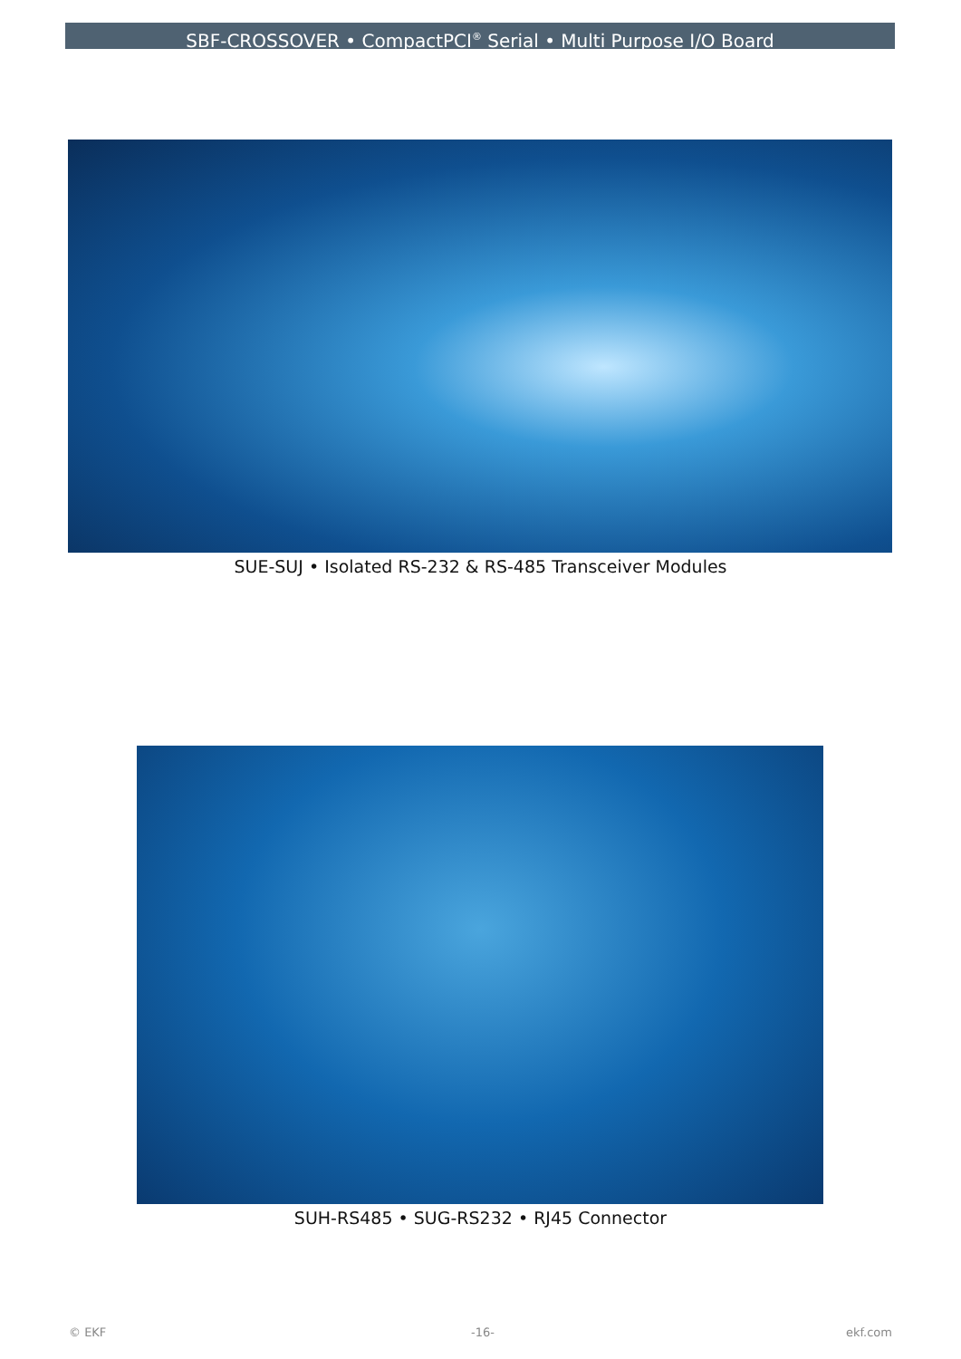SBF-CROSSOVER • CompactPCI<sup>®</sup> Serial • Multi Purpose I/O Board
SUE-SUJ • Isolated RS-232 & RS-485 Transceiver Modules
SUH-RS485 • SUG-RS232 • RJ45 Connector
© EKF -16- ekf.com